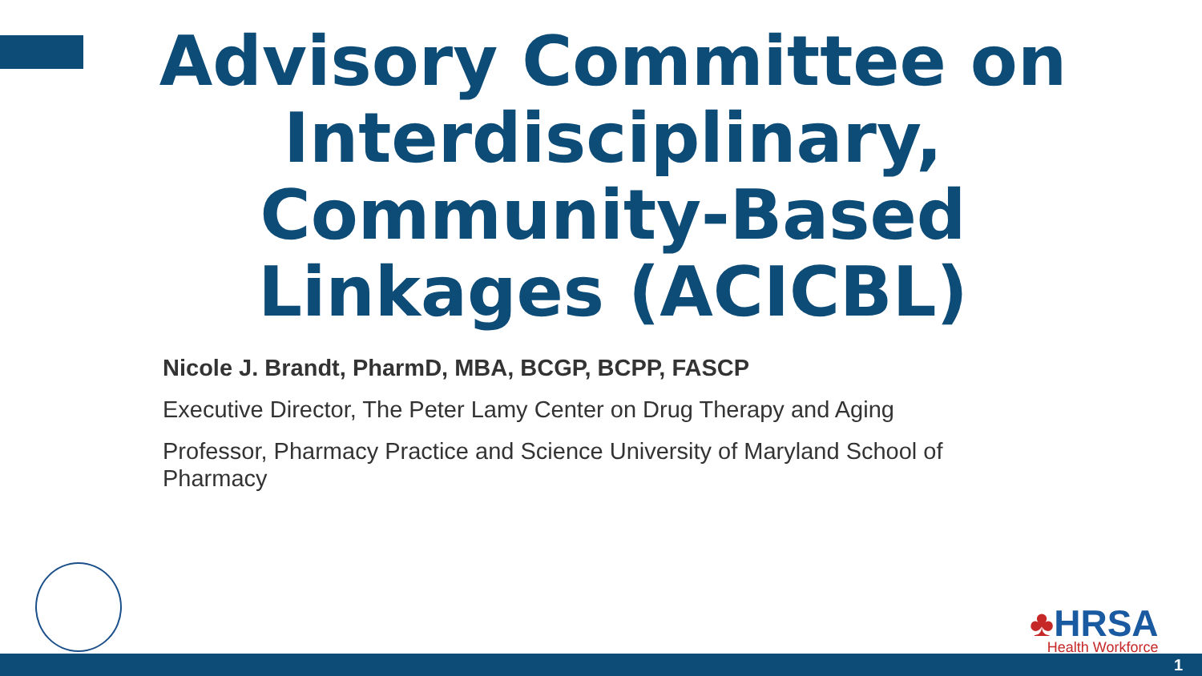Advisory Committee on Interdisciplinary, Community-Based Linkages (ACICBL)
Nicole J. Brandt, PharmD, MBA, BCGP, BCPP, FASCP
Executive Director, The Peter Lamy Center on Drug Therapy and Aging
Professor, Pharmacy Practice and Science University of Maryland School of Pharmacy
♣HRSA
Health Workforce
1